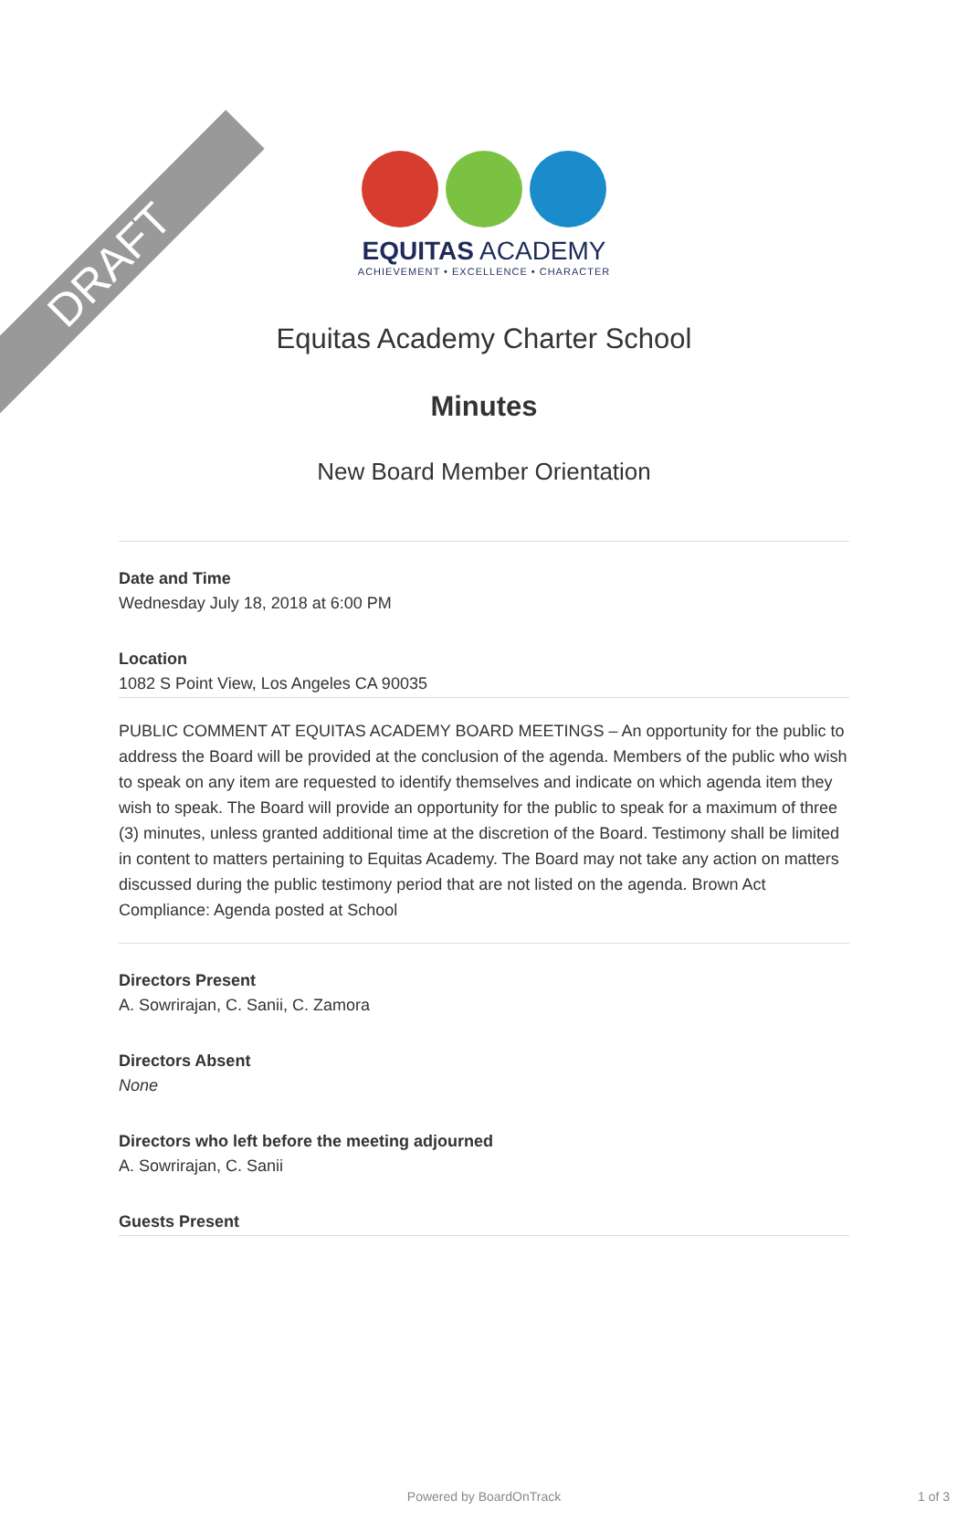DRAFT
EQUITAS ACADEMY
ACHIEVEMENT • EXCELLENCE • CHARACTER
Equitas Academy Charter School
Minutes
New Board Member Orientation
Date and Time
Wednesday July 18, 2018 at 6:00 PM
Location
1082 S Point View, Los Angeles CA 90035
PUBLIC COMMENT AT EQUITAS ACADEMY BOARD MEETINGS – An opportunity for the public to address the Board will be provided at the conclusion of the agenda. Members of the public who wish to speak on any item are requested to identify themselves and indicate on which agenda item they wish to speak. The Board will provide an opportunity for the public to speak for a maximum of three (3) minutes, unless granted additional time at the discretion of the Board. Testimony shall be limited in content to matters pertaining to Equitas Academy. The Board may not take any action on matters discussed during the public testimony period that are not listed on the agenda. Brown Act Compliance: Agenda posted at School
Directors Present
A. Sowrirajan, C. Sanii, C. Zamora
Directors Absent
None
Directors who left before the meeting adjourned
A. Sowrirajan, C. Sanii
Guests Present
Powered by BoardOnTrack 1 of 3